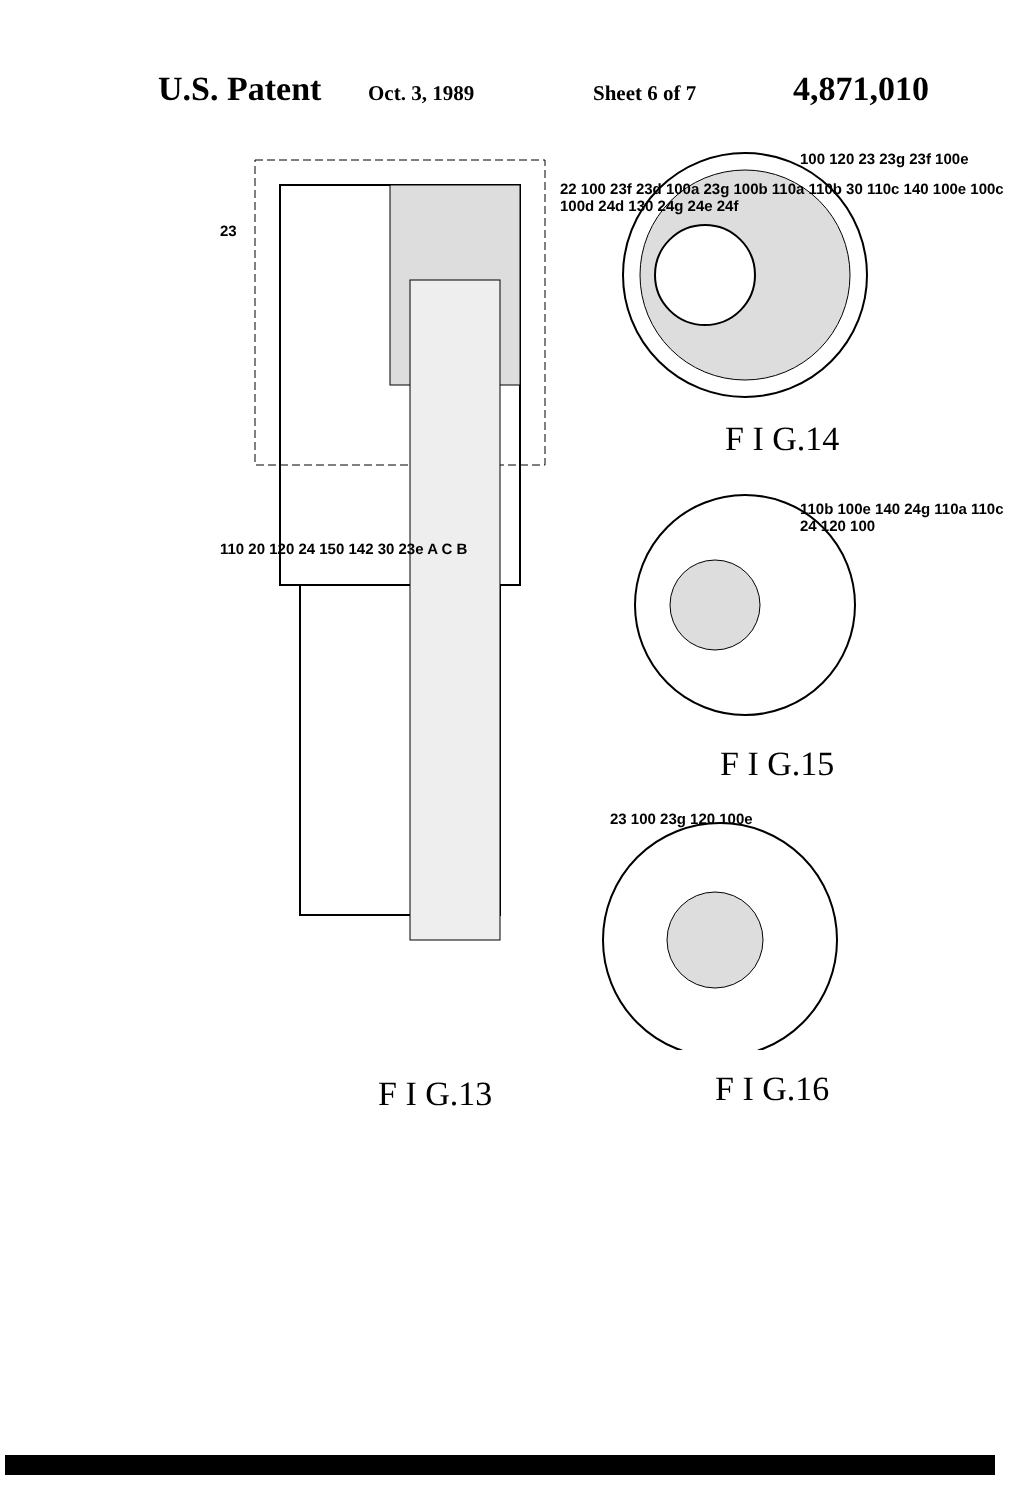U.S. Patent Oct. 3, 1989 Sheet 6 of 7 4,871,010
23
22 100 23f 23d 100a 23g 100b 110a 110b 30 110c 140 100e 100c 100d 24d 130 24g 24e 24f
110 20 120 24 150 142 30 23e A C B
100 120 23 23g 23f 100e
110b 100e 140 24g 110a 110c 24 120 100
23 100 23g 120 100e
F I G.14
F I G.15
F I G.13 F I G.16